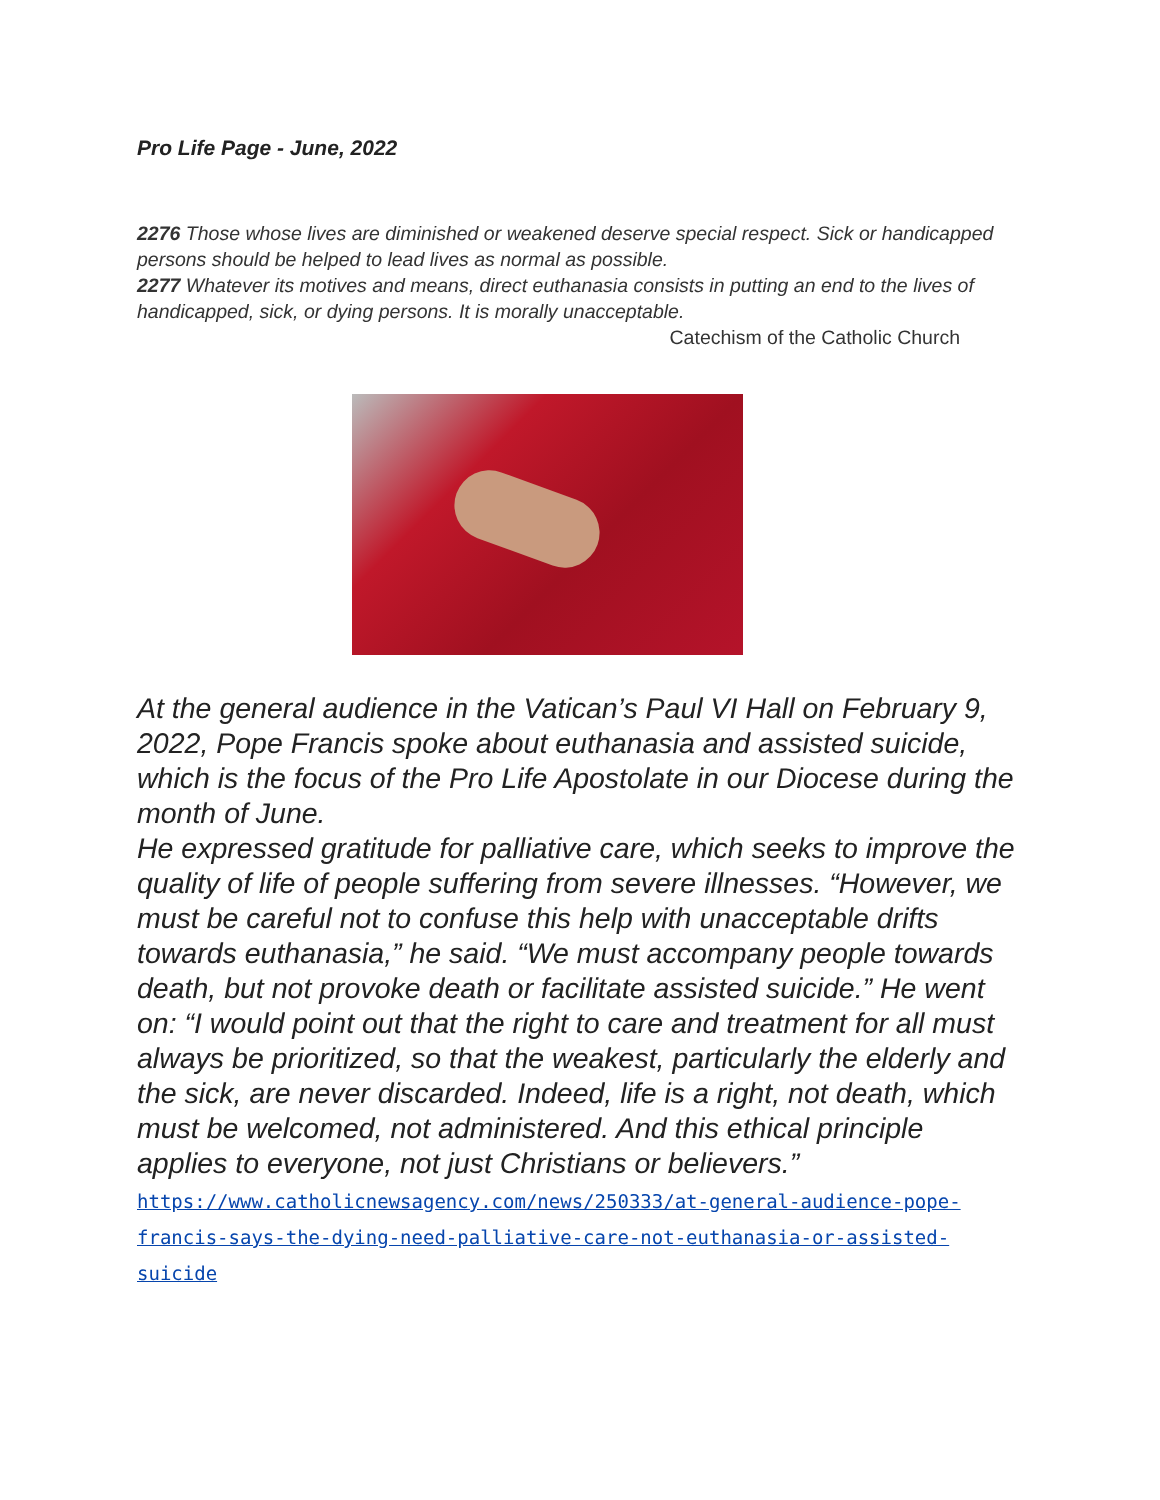Pro Life Page - June, 2022
2276 Those whose lives are diminished or weakened deserve special respect. Sick or handicapped persons should be helped to lead lives as normal as possible.
2277 Whatever its motives and means, direct euthanasia consists in putting an end to the lives of handicapped, sick, or dying persons. It is morally unacceptable.
Catechism of the Catholic Church
At the general audience in the Vatican’s Paul VI Hall on February 9, 2022, Pope Francis spoke about euthanasia and assisted suicide, which is the focus of the Pro Life Apostolate in our Diocese during the month of June.
He expressed gratitude for palliative care, which seeks to improve the quality of life of people suffering from severe illnesses. “However, we must be careful not to confuse this help with unacceptable drifts towards euthanasia,” he said. “We must accompany people towards death, but not provoke death or facilitate assisted suicide.” He went on: “I would point out that the right to care and treatment for all must always be prioritized, so that the weakest, particularly the elderly and the sick, are never discarded. Indeed, life is a right, not death, which must be welcomed, not administered. And this ethical principle applies to everyone, not just Christians or believers.”
https://www.catholicnewsagency.com/news/250333/at-general-audience-pope-francis-says-the-dying-need-palliative-care-not-euthanasia-or-assisted-suicide